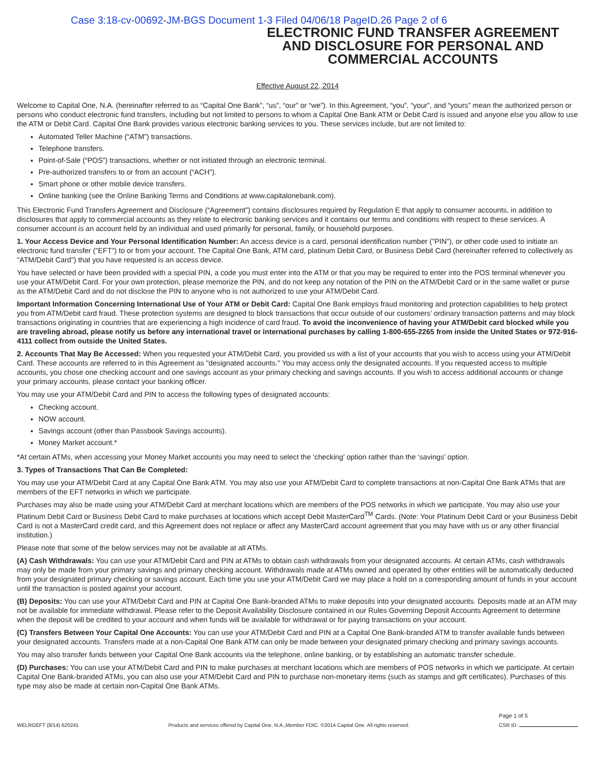Case 3:18-cv-00692-JM-BGS Document 1-3 Filed 04/06/18 PageID.26 Page 2 of 6
ELECTRONIC FUND TRANSFER AGREEMENT AND DISCLOSURE FOR PERSONAL AND COMMERCIAL ACCOUNTS
Effective August 22, 2014
Welcome to Capital One, N.A. (hereinafter referred to as “Capital One Bank”, “us”, “our” or “we”). In this Agreement, “you”, “your”, and “yours” mean the authorized person or persons who conduct electronic fund transfers, including but not limited to persons to whom a Capital One Bank ATM or Debit Card is issued and anyone else you allow to use the ATM or Debit Card. Capital One Bank provides various electronic banking services to you. These services include, but are not limited to:
Automated Teller Machine (“ATM”) transactions.
Telephone transfers.
Point-of-Sale (“POS”) transactions, whether or not initiated through an electronic terminal.
Pre-authorized transfers to or from an account (“ACH”).
Smart phone or other mobile device transfers.
Online banking (see the Online Banking Terms and Conditions at www.capitalonebank.com).
This Electronic Fund Transfers Agreement and Disclosure (“Agreement”) contains disclosures required by Regulation E that apply to consumer accounts, in addition to disclosures that apply to commercial accounts as they relate to electronic banking services and it contains our terms and conditions with respect to these services. A consumer account is an account held by an individual and used primarily for personal, family, or household purposes.
1. Your Access Device and Your Personal Identification Number: An access device is a card, personal identification number ("PIN"), or other code used to initiate an electronic fund transfer ("EFT") to or from your account. The Capital One Bank, ATM card, platinum Debit Card, or Business Debit Card (hereinafter referred to collectively as "ATM/Debit Card") that you have requested is an access device.
You have selected or have been provided with a special PIN, a code you must enter into the ATM or that you may be required to enter into the POS terminal whenever you use your ATM/Debit Card. For your own protection, please memorize the PIN, and do not keep any notation of the PIN on the ATM/Debit Card or in the same wallet or purse as the ATM/Debit Card and do not disclose the PIN to anyone who is not authorized to use your ATM/Debit Card.
Important Information Concerning International Use of Your ATM or Debit Card: Capital One Bank employs fraud monitoring and protection capabilities to help protect you from ATM/Debit card fraud. These protection systems are designed to block transactions that occur outside of our customers’ ordinary transaction patterns and may block transactions originating in countries that are experiencing a high incidence of card fraud. To avoid the inconvenience of having your ATM/Debit card blocked while you are traveling abroad, please notify us before any international travel or international purchases by calling 1-800-655-2265 from inside the United States or 972-916-4111 collect from outside the United States.
2. Accounts That May Be Accessed: When you requested your ATM/Debit Card, you provided us with a list of your accounts that you wish to access using your ATM/Debit Card. These accounts are referred to in this Agreement as "designated accounts." You may access only the designated accounts. If you requested access to multiple accounts, you chose one checking account and one savings account as your primary checking and savings accounts. If you wish to access additional accounts or change your primary accounts, please contact your banking officer.
You may use your ATM/Debit Card and PIN to access the following types of designated accounts:
Checking account.
NOW account.
Savings account (other than Passbook Savings accounts).
Money Market account.*
*At certain ATMs, when accessing your Money Market accounts you may need to select the ‘checking’ option rather than the ‘savings’ option.
3. Types of Transactions That Can Be Completed:
You may use your ATM/Debit Card at any Capital One Bank ATM. You may also use your ATM/Debit Card to complete transactions at non-Capital One Bank ATMs that are members of the EFT networks in which we participate.
Purchases may also be made using your ATM/Debit Card at merchant locations which are members of the POS networks in which we participate. You may also use your Platinum Debit Card or Business Debit Card to make purchases at locations which accept Debit MasterCard<sup>TM</sup> Cards. (Note: Your Platinum Debit Card or your Business Debit Card is not a MasterCard credit card, and this Agreement does not replace or affect any MasterCard account agreement that you may have with us or any other financial institution.)
Please note that some of the below services may not be available at all ATMs.
(A) Cash Withdrawals: You can use your ATM/Debit Card and PIN at ATMs to obtain cash withdrawals from your designated accounts. At certain ATMs, cash withdrawals may only be made from your primary savings and primary checking account. Withdrawals made at ATMs owned and operated by other entities will be automatically deducted from your designated primary checking or savings account. Each time you use your ATM/Debit Card we may place a hold on a corresponding amount of funds in your account until the transaction is posted against your account.
(B) Deposits: You can use your ATM/Debit Card and PIN at Capital One Bank-branded ATMs to make deposits into your designated accounts. Deposits made at an ATM may not be available for immediate withdrawal. Please refer to the Deposit Availability Disclosure contained in our Rules Governing Deposit Accounts Agreement to determine when the deposit will be credited to your account and when funds will be available for withdrawal or for paying transactions on your account.
(C) Transfers Between Your Capital One Accounts: You can use your ATM/Debit Card and PIN at a Capital One Bank-branded ATM to transfer available funds between your designated accounts. Transfers made at a non-Capital One Bank ATM can only be made between your designated primary checking and primary savings accounts.
You may also transfer funds between your Capital One Bank accounts via the telephone, online banking, or by establishing an automatic transfer schedule.
(D) Purchases: You can use your ATM/Debit Card and PIN to make purchases at merchant locations which are members of POS networks in which we participate. At certain Capital One Bank-branded ATMs, you can also use your ATM/Debit Card and PIN to purchase non-monetary items (such as stamps and gift certificates). Purchases of this type may also be made at certain non-Capital One Bank ATMs.
WELRGEFT (8/14) 620241 Products and services offered by Capital One, N.A.,Member FDIC. ©2014 Capital One. All rights reserved. Page 1 of 5
CSR ID: